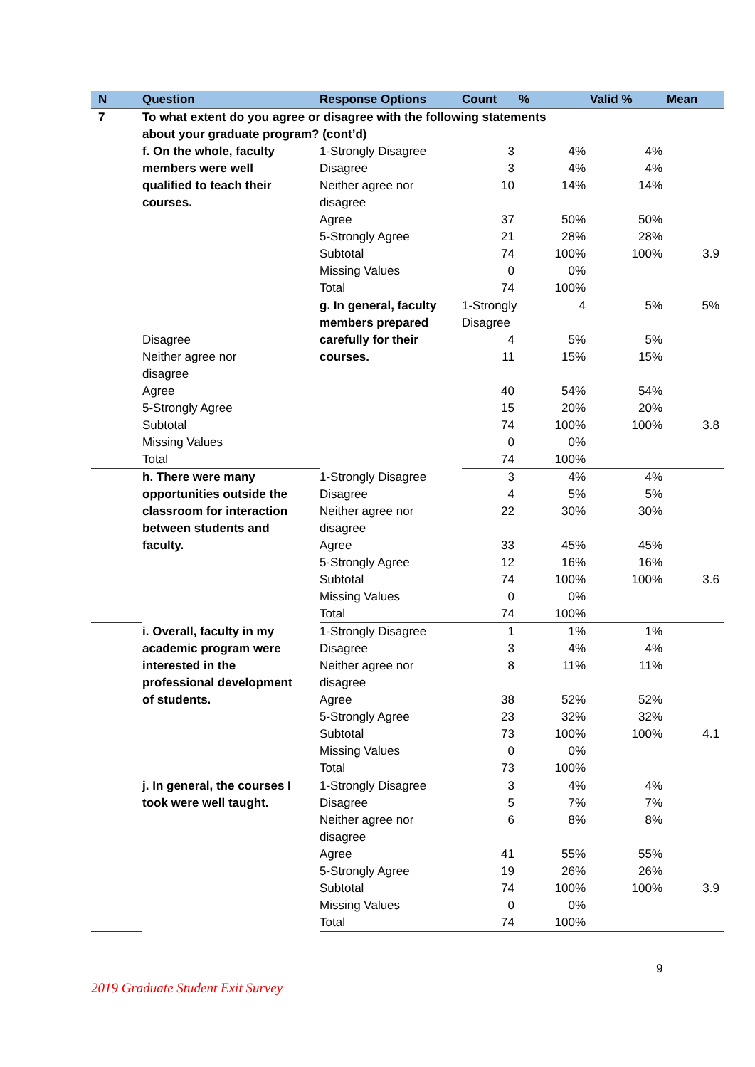| N | Question | Response Options | Count | % | Valid % | Mean | |
| --- | --- | --- | --- | --- | --- | --- | --- |
| 7 | To what extent do you agree or disagree with the following statements about your graduate program? (cont’d) | | | | | | |
| | f. On the whole, faculty members were well qualified to teach their courses. | 1-Strongly Disagree | 3 | 4% | 4% | | |
| | | Disagree | 3 | 4% | 4% | | |
| | | Neither agree nor disagree | 10 | 14% | 14% | | |
| | | Agree | 37 | 50% | 50% | | |
| | | 5-Strongly Agree | 21 | 28% | 28% | | |
| | | Subtotal | 74 | 100% | 100% | 3.9 | |
| | | Missing Values | 0 | 0% | | | |
| | | Total | 74 | 100% | | | |
| | | g. In general, faculty members prepared carefully for their courses. | 1-Strongly Disagree | 4 | 5% | 5% | |
| | Disagree | | 4 | 5% | 5% | | |
| | Neither agree nor disagree | | 11 | 15% | 15% | | |
| | Agree | | 40 | 54% | 54% | | |
| | 5-Strongly Agree | | 15 | 20% | 20% | | |
| | Subtotal | | 74 | 100% | 100% | 3.8 | |
| | Missing Values | | 0 | 0% | | | |
| | Total | | 74 | 100% | | | |
| | h. There were many opportunities outside the classroom for interaction between students and faculty. | 1-Strongly Disagree | 3 | 4% | 4% | | |
| | | Disagree | 4 | 5% | 5% | | |
| | | Neither agree nor disagree | 22 | 30% | 30% | | |
| | | Agree | 33 | 45% | 45% | | |
| | | 5-Strongly Agree | 12 | 16% | 16% | | |
| | | Subtotal | 74 | 100% | 100% | 3.6 | |
| | | Missing Values | 0 | 0% | | | |
| | | Total | 74 | 100% | | | |
| | i. Overall, faculty in my academic program were interested in the professional development of students. | 1-Strongly Disagree | 1 | 1% | 1% | | |
| | | Disagree | 3 | 4% | 4% | | |
| | | Neither agree nor disagree | 8 | 11% | 11% | | |
| | | Agree | 38 | 52% | 52% | | |
| | | 5-Strongly Agree | 23 | 32% | 32% | | |
| | | Subtotal | 73 | 100% | 100% | 4.1 | |
| | | Missing Values | 0 | 0% | | | |
| | | Total | 73 | 100% | | | |
| | j. In general, the courses I took were well taught. | 1-Strongly Disagree | 3 | 4% | 4% | | |
| | | Disagree | 5 | 7% | 7% | | |
| | | Neither agree nor disagree | 6 | 8% | 8% | | |
| | | Agree | 41 | 55% | 55% | | |
| | | 5-Strongly Agree | 19 | 26% | 26% | | |
| | | Subtotal | 74 | 100% | 100% | 3.9 | |
| | | Missing Values | 0 | 0% | | | |
| | | Total | 74 | 100% | | | |
9
2019 Graduate Student Exit Survey